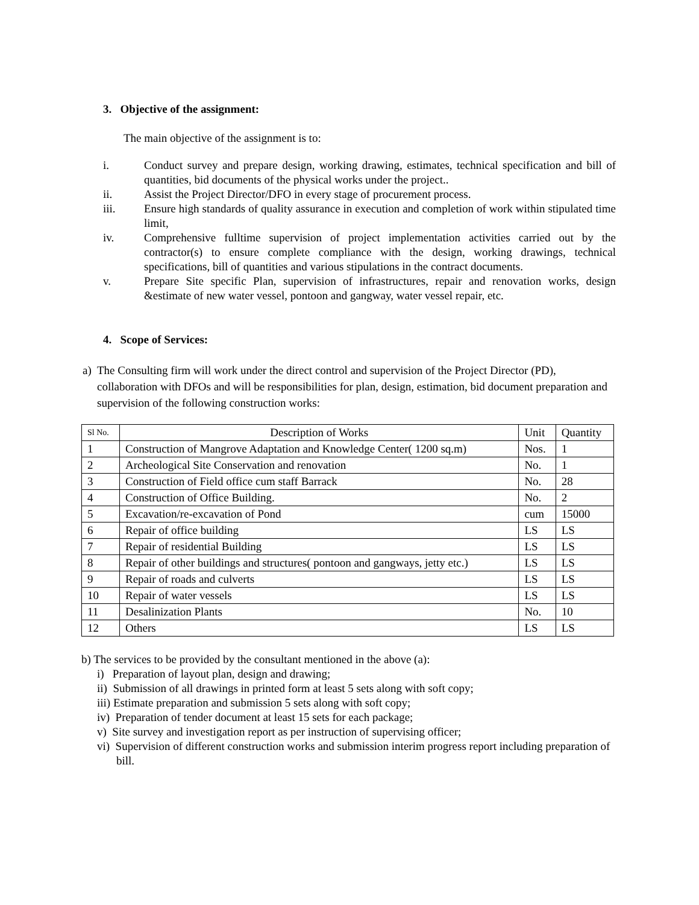3. Objective of the assignment:
The main objective of the assignment is to:
i. Conduct survey and prepare design, working drawing, estimates, technical specification and bill of quantities, bid documents of the physical works under the project..
ii. Assist the Project Director/DFO in every stage of procurement process.
iii. Ensure high standards of quality assurance in execution and completion of work within stipulated time limit,
iv. Comprehensive fulltime supervision of project implementation activities carried out by the contractor(s) to ensure complete compliance with the design, working drawings, technical specifications, bill of quantities and various stipulations in the contract documents.
v. Prepare Site specific Plan, supervision of infrastructures, repair and renovation works, design &estimate of new water vessel, pontoon and gangway, water vessel repair, etc.
4. Scope of Services:
a) The Consulting firm will work under the direct control and supervision of the Project Director (PD), collaboration with DFOs and will be responsibilities for plan, design, estimation, bid document preparation and supervision of the following construction works:
| Sl No. | Description of Works | Unit | Quantity |
| --- | --- | --- | --- |
| 1 | Construction of Mangrove Adaptation and Knowledge Center( 1200 sq.m) | Nos. | 1 |
| 2 | Archeological Site Conservation and renovation | No. | 1 |
| 3 | Construction of Field office cum staff Barrack | No. | 28 |
| 4 | Construction of Office Building. | No. | 2 |
| 5 | Excavation/re-excavation of Pond | cum | 15000 |
| 6 | Repair of office building | LS | LS |
| 7 | Repair of residential Building | LS | LS |
| 8 | Repair of other buildings and structures( pontoon and gangways, jetty etc.) | LS | LS |
| 9 | Repair of roads and culverts | LS | LS |
| 10 | Repair of water vessels | LS | LS |
| 11 | Desalinization Plants | No. | 10 |
| 12 | Others | LS | LS |
b) The services to be provided by the consultant mentioned in the above (a):
i) Preparation of layout plan, design and drawing;
ii) Submission of all drawings in printed form at least 5 sets along with soft copy;
iii) Estimate preparation and submission 5 sets along with soft copy;
iv) Preparation of tender document at least 15 sets for each package;
v) Site survey and investigation report as per instruction of supervising officer;
vi) Supervision of different construction works and submission interim progress report including preparation of bill.